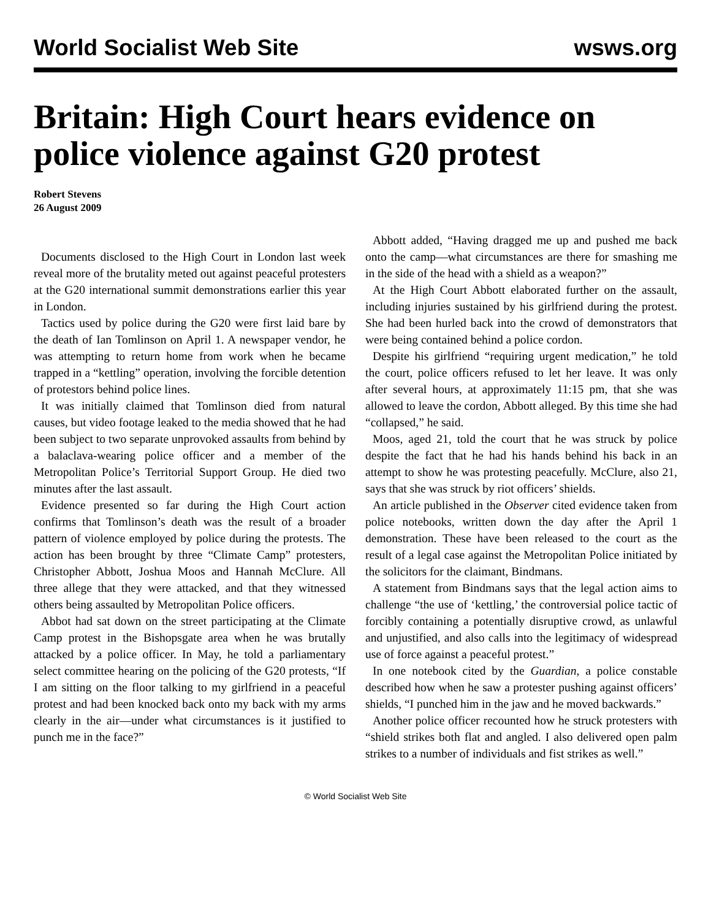World Socialist Web Site wsws.org
Britain: High Court hears evidence on police violence against G20 protest
Robert Stevens
26 August 2009
Documents disclosed to the High Court in London last week reveal more of the brutality meted out against peaceful protesters at the G20 international summit demonstrations earlier this year in London.
Tactics used by police during the G20 were first laid bare by the death of Ian Tomlinson on April 1. A newspaper vendor, he was attempting to return home from work when he became trapped in a “kettling” operation, involving the forcible detention of protestors behind police lines.
It was initially claimed that Tomlinson died from natural causes, but video footage leaked to the media showed that he had been subject to two separate unprovoked assaults from behind by a balaclava-wearing police officer and a member of the Metropolitan Police’s Territorial Support Group. He died two minutes after the last assault.
Evidence presented so far during the High Court action confirms that Tomlinson’s death was the result of a broader pattern of violence employed by police during the protests. The action has been brought by three “Climate Camp” protesters, Christopher Abbott, Joshua Moos and Hannah McClure. All three allege that they were attacked, and that they witnessed others being assaulted by Metropolitan Police officers.
Abbot had sat down on the street participating at the Climate Camp protest in the Bishopsgate area when he was brutally attacked by a police officer. In May, he told a parliamentary select committee hearing on the policing of the G20 protests, “If I am sitting on the floor talking to my girlfriend in a peaceful protest and had been knocked back onto my back with my arms clearly in the air—under what circumstances is it justified to punch me in the face?”
Abbott added, “Having dragged me up and pushed me back onto the camp—what circumstances are there for smashing me in the side of the head with a shield as a weapon?”
At the High Court Abbott elaborated further on the assault, including injuries sustained by his girlfriend during the protest. She had been hurled back into the crowd of demonstrators that were being contained behind a police cordon.
Despite his girlfriend “requiring urgent medication,” he told the court, police officers refused to let her leave. It was only after several hours, at approximately 11:15 pm, that she was allowed to leave the cordon, Abbott alleged. By this time she had “collapsed,” he said.
Moos, aged 21, told the court that he was struck by police despite the fact that he had his hands behind his back in an attempt to show he was protesting peacefully. McClure, also 21, says that she was struck by riot officers’ shields.
An article published in the Observer cited evidence taken from police notebooks, written down the day after the April 1 demonstration. These have been released to the court as the result of a legal case against the Metropolitan Police initiated by the solicitors for the claimant, Bindmans.
A statement from Bindmans says that the legal action aims to challenge “the use of ‘kettling,’ the controversial police tactic of forcibly containing a potentially disruptive crowd, as unlawful and unjustified, and also calls into the legitimacy of widespread use of force against a peaceful protest.”
In one notebook cited by the Guardian, a police constable described how when he saw a protester pushing against officers’ shields, “I punched him in the jaw and he moved backwards.”
Another police officer recounted how he struck protesters with “shield strikes both flat and angled. I also delivered open palm strikes to a number of individuals and fist strikes as well.”
© World Socialist Web Site